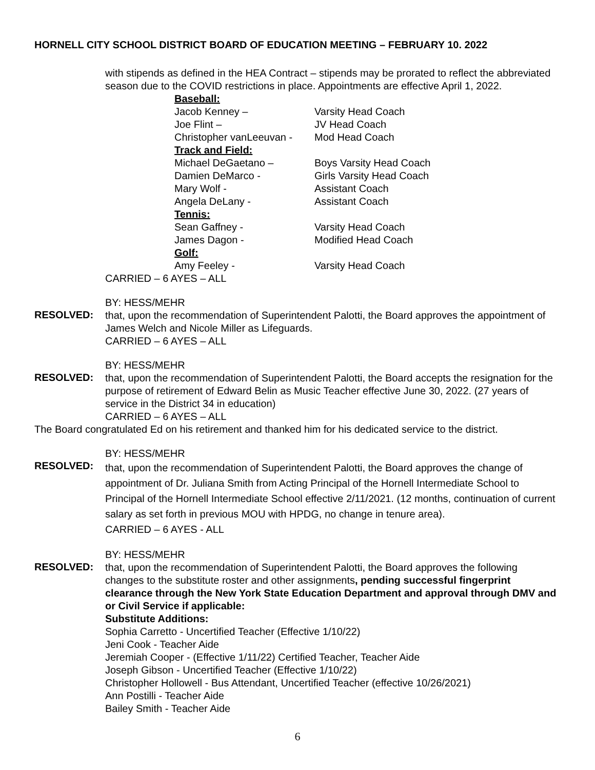HORNELL CITY SCHOOL DISTRICT BOARD OF EDUCATION MEETING – FEBRUARY 10. 2022
with stipends as defined in the HEA Contract – stipends may be prorated to reflect the abbreviated season due to the COVID restrictions in place. Appointments are effective April 1, 2022.
| Baseball: | |
| Jacob Kenney – | Varsity Head Coach |
| Joe Flint – | JV Head Coach |
| Christopher vanLeeuvan - | Mod Head Coach |
| Track and Field: | |
| Michael DeGaetano – | Boys Varsity Head Coach |
| Damien DeMarco - | Girls Varsity Head Coach |
| Mary Wolf - | Assistant Coach |
| Angela DeLany - | Assistant Coach |
| Tennis: | |
| Sean Gaffney - | Varsity Head Coach |
| James Dagon - | Modified Head Coach |
| Golf: | |
| Amy Feeley - | Varsity Head Coach |
CARRIED – 6 AYES – ALL
BY: HESS/MEHR
RESOLVED:
that, upon the recommendation of Superintendent Palotti, the Board approves the appointment of James Welch and Nicole Miller as Lifeguards.
CARRIED – 6 AYES – ALL
BY: HESS/MEHR
RESOLVED:
that, upon the recommendation of Superintendent Palotti, the Board accepts the resignation for the purpose of retirement of Edward Belin as Music Teacher effective June 30, 2022. (27 years of service in the District 34 in education)
CARRIED – 6 AYES – ALL
The Board congratulated Ed on his retirement and thanked him for his dedicated service to the district.
BY: HESS/MEHR
RESOLVED:
that, upon the recommendation of Superintendent Palotti, the Board approves the change of appointment of Dr. Juliana Smith from Acting Principal of the Hornell Intermediate School to Principal of the Hornell Intermediate School effective 2/11/2021. (12 months, continuation of current salary as set forth in previous MOU with HPDG, no change in tenure area).
CARRIED – 6 AYES - ALL
BY: HESS/MEHR
RESOLVED:
that, upon the recommendation of Superintendent Palotti, the Board approves the following changes to the substitute roster and other assignments, pending successful fingerprint clearance through the New York State Education Department and approval through DMV and or Civil Service if applicable:
Substitute Additions:
Sophia Carretto - Uncertified Teacher (Effective 1/10/22)
Jeni Cook - Teacher Aide
Jeremiah Cooper - (Effective 1/11/22) Certified Teacher, Teacher Aide
Joseph Gibson - Uncertified Teacher (Effective 1/10/22)
Christopher Hollowell - Bus Attendant, Uncertified Teacher (effective 10/26/2021)
Ann Postilli - Teacher Aide
Bailey Smith - Teacher Aide
6